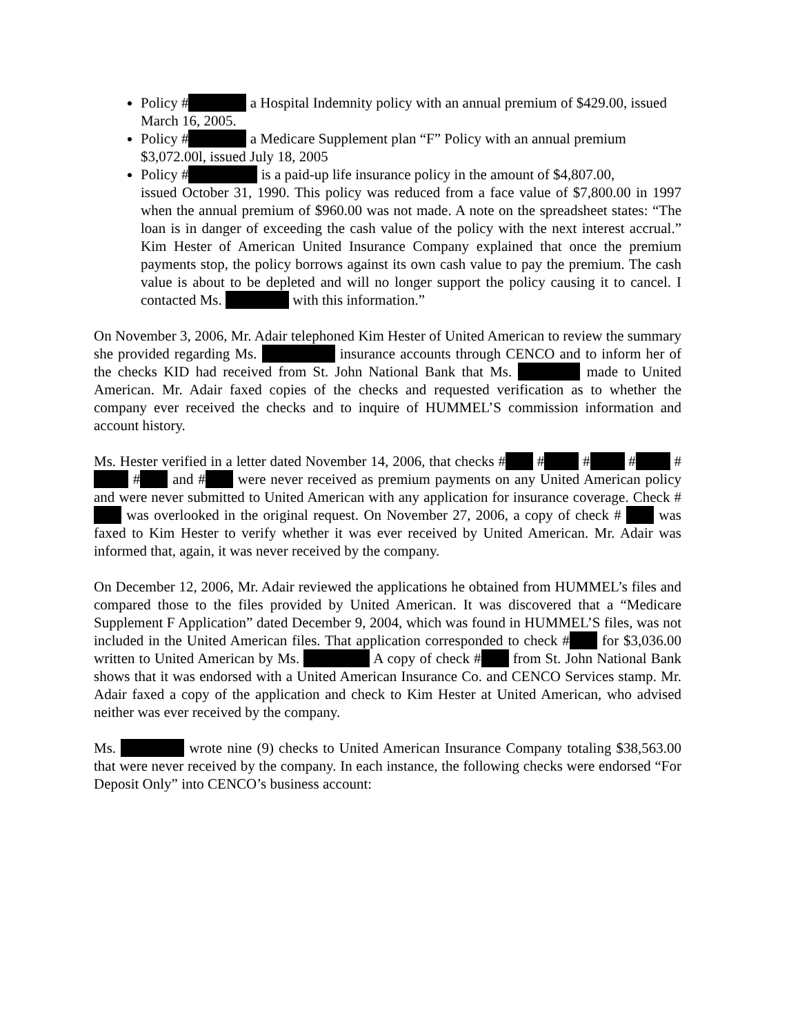Policy # a Hospital Indemnity policy with an annual premium of $429.00, issued March 16, 2005.
Policy # a Medicare Supplement plan “F” Policy with an annual premium $3,072.00l, issued July 18, 2005
Policy # is a paid-up life insurance policy in the amount of $4,807.00,
issued October 31, 1990. This policy was reduced from a face value of $7,800.00 in 1997 when the annual premium of $960.00 was not made. A note on the spreadsheet states: “The loan is in danger of exceeding the cash value of the policy with the next interest accrual.” Kim Hester of American United Insurance Company explained that once the premium payments stop, the policy borrows against its own cash value to pay the premium. The cash value is about to be depleted and will no longer support the policy causing it to cancel. I contacted Ms. with this information.”
On November 3, 2006, Mr. Adair telephoned Kim Hester of United American to review the summary she provided regarding Ms. insurance accounts through CENCO and to inform her of the checks KID had received from St. John National Bank that Ms. made to United American. Mr. Adair faxed copies of the checks and requested verification as to whether the company ever received the checks and to inquire of HUMMEL’S commission information and account history.
Ms. Hester verified in a letter dated November 14, 2006, that checks # # # # # # and # were never received as premium payments on any United American policy and were never submitted to United American with any application for insurance coverage. Check # was overlooked in the original request. On November 27, 2006, a copy of check # was faxed to Kim Hester to verify whether it was ever received by United American. Mr. Adair was informed that, again, it was never received by the company.
On December 12, 2006, Mr. Adair reviewed the applications he obtained from HUMMEL’s files and compared those to the files provided by United American. It was discovered that a “Medicare Supplement F Application” dated December 9, 2004, which was found in HUMMEL’S files, was not included in the United American files. That application corresponded to check # for $3,036.00 written to United American by Ms. A copy of check # from St. John National Bank shows that it was endorsed with a United American Insurance Co. and CENCO Services stamp. Mr. Adair faxed a copy of the application and check to Kim Hester at United American, who advised neither was ever received by the company.
Ms. wrote nine (9) checks to United American Insurance Company totaling $38,563.00 that were never received by the company. In each instance, the following checks were endorsed “For Deposit Only” into CENCO’s business account: